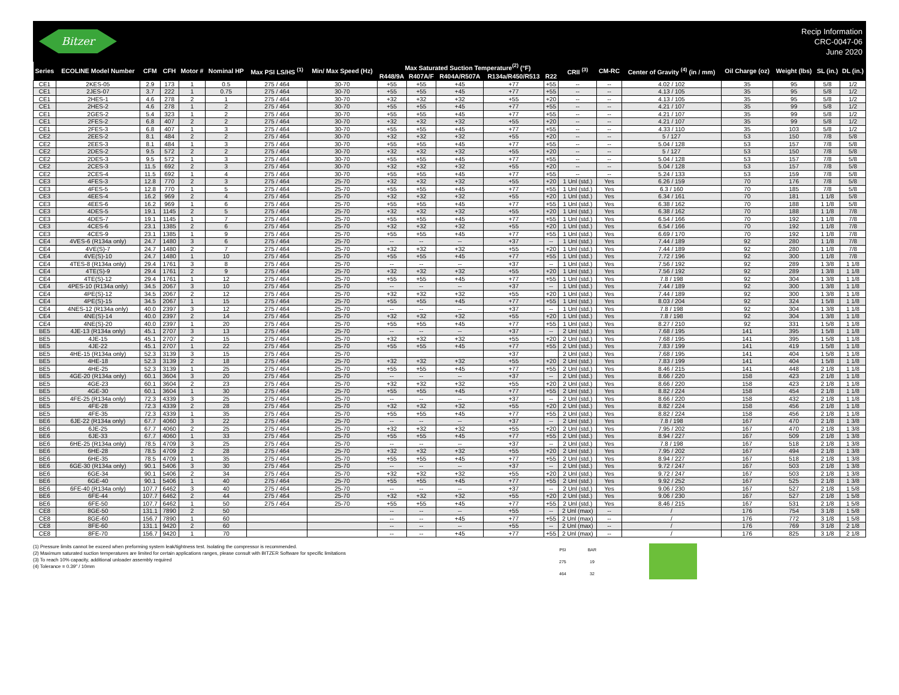Bitzer
Recip Information
CRC-0047-06
June 2020
| Series | ECOLINE Model Number | CFM | CFH | Motor # | Nominal HP | Max PSI LS/HS <sup>(1)</sup> | Min/ Max Speed (Hz) | Max Saturated Suction Temperature<sup>(2)</sup> (°F) | | | | | CRII <sup>(3)</sup> | CM-RC | Center of Gravity <sup>(4)</sup> (in / mm) | Oil Charge (oz) | Weight (lbs) | SL (in.) | DL (in.) |
| --- | --- | --- | --- | --- | --- | --- | --- | --- | --- | --- | --- | --- | --- | --- | --- | --- | --- | --- | --- |
| | | | | | | | | R448/9A | R407A/F | R404A/R507A | R134a/R450/R513 | R22 | | | | | | | |
| CE1 | 2KES-05 | 2.9 | 173 | 1 | 0.5 | 275 / 464 | 30-70 | +55 | +55 | +45 | +77 | +55 | -- | -- | 4.02 / 102 | 35 | 95 | 5/8 | 1/2 |
| CE1 | 2JES-07 | 3.7 | 222 | 1 | 0.75 | 275 / 464 | 30-70 | +55 | +55 | +45 | +77 | +55 | -- | -- | 4.13 / 105 | 35 | 95 | 5/8 | 1/2 |
| CE1 | 2HES-1 | 4.6 | 278 | 2 | 1 | 275 / 464 | 30-70 | +32 | +32 | +32 | +55 | +20 | -- | -- | 4.13 / 105 | 35 | 95 | 5/8 | 1/2 |
| CE1 | 2HES-2 | 4.6 | 278 | 1 | 2 | 275 / 464 | 30-70 | +55 | +55 | +45 | +77 | +55 | -- | -- | 4.21 / 107 | 35 | 99 | 5/8 | 1/2 |
| CE1 | 2GES-2 | 5.4 | 323 | 1 | 2 | 275 / 464 | 30-70 | +55 | +55 | +45 | +77 | +55 | -- | -- | 4.21 / 107 | 35 | 99 | 5/8 | 1/2 |
| CE1 | 2FES-2 | 6.8 | 407 | 2 | 2 | 275 / 464 | 30-70 | +32 | +32 | +32 | +55 | +20 | -- | -- | 4.21 / 107 | 35 | 99 | 5/8 | 1/2 |
| CE1 | 2FES-3 | 6.8 | 407 | 1 | 3 | 275 / 464 | 30-70 | +55 | +55 | +45 | +77 | +55 | -- | -- | 4.33 / 110 | 35 | 103 | 5/8 | 1/2 |
| CE2 | 2EES-2 | 8.1 | 484 | 2 | 2 | 275 / 464 | 30-70 | +32 | +32 | +32 | +55 | +20 | -- | -- | 5 / 127 | 53 | 150 | 7/8 | 5/8 |
| CE2 | 2EES-3 | 8.1 | 484 | 1 | 3 | 275 / 464 | 30-70 | +55 | +55 | +45 | +77 | +55 | -- | -- | 5.04 / 128 | 53 | 157 | 7/8 | 5/8 |
| CE2 | 2DES-2 | 9.5 | 572 | 2 | 2 | 275 / 464 | 30-70 | +32 | +32 | +32 | +55 | +20 | -- | -- | 5 / 127 | 53 | 150 | 7/8 | 5/8 |
| CE2 | 2DES-3 | 9.5 | 572 | 1 | 3 | 275 / 464 | 30-70 | +55 | +55 | +45 | +77 | +55 | -- | -- | 5.04 / 128 | 53 | 157 | 7/8 | 5/8 |
| CE2 | 2CES-3 | 11.5 | 692 | 2 | 3 | 275 / 464 | 30-70 | +32 | +32 | +32 | +55 | +20 | -- | -- | 5.04 / 128 | 53 | 157 | 7/8 | 5/8 |
| CE2 | 2CES-4 | 11.5 | 692 | 1 | 4 | 275 / 464 | 30-70 | +55 | +55 | +45 | +77 | +55 | -- | -- | 5.24 / 133 | 53 | 159 | 7/8 | 5/8 |
| CE3 | 4FES-3 | 12.8 | 770 | 2 | 3 | 275 / 464 | 25-70 | +32 | +32 | +32 | +55 | +20 | 1 Unl (std.) | Yes | 6.26 / 159 | 70 | 176 | 7/8 | 5/8 |
| CE3 | 4FES-5 | 12.8 | 770 | 1 | 5 | 275 / 464 | 25-70 | +55 | +55 | +45 | +77 | +55 | 1 Unl (std.) | Yes | 6.3 / 160 | 70 | 185 | 7/8 | 5/8 |
| CE3 | 4EES-4 | 16.2 | 969 | 2 | 4 | 275 / 464 | 25-70 | +32 | +32 | +32 | +55 | +20 | 1 Unl (std.) | Yes | 6.34 / 161 | 70 | 181 | 1 1/8 | 5/8 |
| CE3 | 4EES-6 | 16.2 | 969 | 1 | 6 | 275 / 464 | 25-70 | +55 | +55 | +45 | +77 | +55 | 1 Unl (std.) | Yes | 6.38 / 162 | 70 | 188 | 1 1/8 | 5/8 |
| CE3 | 4DES-5 | 19.1 | 1145 | 2 | 5 | 275 / 464 | 25-70 | +32 | +32 | +32 | +55 | +20 | 1 Unl (std.) | Yes | 6.38 / 162 | 70 | 188 | 1 1/8 | 7/8 |
| CE3 | 4DES-7 | 19.1 | 1145 | 1 | 7 | 275 / 464 | 25-70 | +55 | +55 | +45 | +77 | +55 | 1 Unl (std.) | Yes | 6.54 / 166 | 70 | 192 | 1 1/8 | 7/8 |
| CE3 | 4CES-6 | 23.1 | 1385 | 2 | 6 | 275 / 464 | 25-70 | +32 | +32 | +32 | +55 | +20 | 1 Unl (std.) | Yes | 6.54 / 166 | 70 | 192 | 1 1/8 | 7/8 |
| CE3 | 4CES-9 | 23.1 | 1385 | 1 | 9 | 275 / 464 | 25-70 | +55 | +55 | +45 | +77 | +55 | 1 Unl (std.) | Yes | 6.69 / 170 | 70 | 192 | 1 1/8 | 7/8 |
| CE4 | 4VES-6 (R134a only) | 24.7 | 1480 | 3 | 6 | 275 / 464 | 25-70 | -- | -- | -- | +37 | -- | 1 Unl (std.) | Yes | 7.44 / 189 | 92 | 280 | 1 1/8 | 7/8 |
| CE4 | 4VE(S)-7 | 24.7 | 1480 | 2 | 7 | 275 / 464 | 25-70 | +32 | +32 | +32 | +55 | +20 | 1 Unl (std.) | Yes | 7.44 / 189 | 92 | 280 | 1 1/8 | 7/8 |
| CE4 | 4VE(S)-10 | 24.7 | 1480 | 1 | 10 | 275 / 464 | 25-70 | +55 | +55 | +45 | +77 | +55 | 1 Unl (std.) | Yes | 7.72 / 196 | 92 | 300 | 1 1/8 | 7/8 |
| CE4 | 4TES-8 (R134a only) | 29.4 | 1761 | 3 | 8 | 275 / 464 | 25-70 | -- | -- | -- | +37 | -- | 1 Unl (std.) | Yes | 7.56 / 192 | 92 | 289 | 1 3/8 | 1 1/8 |
| CE4 | 4TE(S)-9 | 29.4 | 1761 | 2 | 9 | 275 / 464 | 25-70 | +32 | +32 | +32 | +55 | +20 | 1 Unl (std.) | Yes | 7.56 / 192 | 92 | 289 | 1 3/8 | 1 1/8 |
| CE4 | 4TE(S)-12 | 29.4 | 1761 | 1 | 12 | 275 / 464 | 25-70 | +55 | +55 | +45 | +77 | +55 | 1 Unl (std.) | Yes | 7.8 / 198 | 92 | 304 | 1 3/8 | 1 1/8 |
| CE4 | 4PES-10 (R134a only) | 34.5 | 2067 | 3 | 10 | 275 / 464 | 25-70 | -- | -- | -- | +37 | -- | 1 Unl (std.) | Yes | 7.44 / 189 | 92 | 300 | 1 3/8 | 1 1/8 |
| CE4 | 4PE(S)-12 | 34.5 | 2067 | 2 | 12 | 275 / 464 | 25-70 | +32 | +32 | +32 | +55 | +20 | 1 Unl (std.) | Yes | 7.44 / 189 | 92 | 300 | 1 3/8 | 1 1/8 |
| CE4 | 4PE(S)-15 | 34.5 | 2067 | 1 | 15 | 275 / 464 | 25-70 | +55 | +55 | +45 | +77 | +55 | 1 Unl (std.) | Yes | 8.03 / 204 | 92 | 324 | 1 5/8 | 1 1/8 |
| CE4 | 4NES-12 (R134a only) | 40.0 | 2397 | 3 | 12 | 275 / 464 | 25-70 | -- | -- | -- | +37 | -- | 1 Unl (std.) | Yes | 7.8 / 198 | 92 | 304 | 1 3/8 | 1 1/8 |
| CE4 | 4NE(S)-14 | 40.0 | 2397 | 2 | 14 | 275 / 464 | 25-70 | +32 | +32 | +32 | +55 | +20 | 1 Unl (std.) | Yes | 7.8 / 198 | 92 | 304 | 1 3/8 | 1 1/8 |
| CE4 | 4NE(S)-20 | 40.0 | 2397 | 1 | 20 | 275 / 464 | 25-70 | +55 | +55 | +45 | +77 | +55 | 1 Unl (std.) | Yes | 8.27 / 210 | 92 | 331 | 1 5/8 | 1 1/8 |
| BE5 | 4JE-13 (R134a only) | 45.1 | 2707 | 3 | 13 | 275 / 464 | 25-70 | -- | -- | -- | +37 | -- | 2 Unl (std.) | Yes | 7.68 / 195 | 141 | 395 | 1 5/8 | 1 1/8 |
| BE5 | 4JE-15 | 45.1 | 2707 | 2 | 15 | 275 / 464 | 25-70 | +32 | +32 | +32 | +55 | +20 | 2 Unl (std.) | Yes | 7.68 / 195 | 141 | 395 | 1 5/8 | 1 1/8 |
| BE5 | 4JE-22 | 45.1 | 2707 | 1 | 22 | 275 / 464 | 25-70 | +55 | +55 | +45 | +77 | +55 | 2 Unl (std.) | Yes | 7.83 / 199 | 141 | 419 | 1 5/8 | 1 1/8 |
| BE5 | 4HE-15 (R134a only) | 52.3 | 3139 | 3 | 15 | 275 / 464 | 25-70 | | | | +37 | | 2 Unl (std.) | Yes | 7.68 / 195 | 141 | 404 | 1 5/8 | 1 1/8 |
| BE5 | 4HE-18 | 52.3 | 3139 | 2 | 18 | 275 / 464 | 25-70 | +32 | +32 | +32 | +55 | +20 | 2 Unl (std.) | Yes | 7.83 / 199 | 141 | 404 | 1 5/8 | 1 1/8 |
| BE5 | 4HE-25 | 52.3 | 3139 | 1 | 25 | 275 / 464 | 25-70 | +55 | +55 | +45 | +77 | +55 | 2 Unl (std.) | Yes | 8.46 / 215 | 141 | 448 | 2 1/8 | 1 1/8 |
| BE5 | 4GE-20 (R134a only) | 60.1 | 3604 | 3 | 20 | 275 / 464 | 25-70 | -- | -- | -- | +37 | -- | 2 Unl (std.) | Yes | 8.66 / 220 | 158 | 423 | 2 1/8 | 1 1/8 |
| BE5 | 4GE-23 | 60.1 | 3604 | 2 | 23 | 275 / 464 | 25-70 | +32 | +32 | +32 | +55 | +20 | 2 Unl (std.) | Yes | 8.66 / 220 | 158 | 423 | 2 1/8 | 1 1/8 |
| BE5 | 4GE-30 | 60.1 | 3604 | 1 | 30 | 275 / 464 | 25-70 | +55 | +55 | +45 | +77 | +55 | 2 Unl (std.) | Yes | 8.82 / 224 | 158 | 454 | 2 1/8 | 1 1/8 |
| BE5 | 4FE-25 (R134a only) | 72.3 | 4339 | 3 | 25 | 275 / 464 | 25-70 | -- | -- | -- | +37 | -- | 2 Unl (std.) | Yes | 8.66 / 220 | 158 | 432 | 2 1/8 | 1 1/8 |
| BE5 | 4FE-28 | 72.3 | 4339 | 2 | 28 | 275 / 464 | 25-70 | +32 | +32 | +32 | +55 | +20 | 2 Unl (std.) | Yes | 8.82 / 224 | 158 | 456 | 2 1/8 | 1 1/8 |
| BE5 | 4FE-35 | 72.3 | 4339 | 1 | 35 | 275 / 464 | 25-70 | +55 | +55 | +45 | +77 | +55 | 2 Unl (std.) | Yes | 8.82 / 224 | 158 | 456 | 2 1/8 | 1 1/8 |
| BE6 | 6JE-22 (R134a only) | 67.7 | 4060 | 3 | 22 | 275 / 464 | 25-70 | -- | -- | -- | +37 | -- | 2 Unl (std.) | Yes | 7.8 / 198 | 167 | 470 | 2 1/8 | 1 3/8 |
| BE6 | 6JE-25 | 67.7 | 4060 | 2 | 25 | 275 / 464 | 25-70 | +32 | +32 | +32 | +55 | +20 | 2 Unl (std.) | Yes | 7.95 / 202 | 167 | 470 | 2 1/8 | 1 3/8 |
| BE6 | 6JE-33 | 67.7 | 4060 | 1 | 33 | 275 / 464 | 25-70 | +55 | +55 | +45 | +77 | +55 | 2 Unl (std.) | Yes | 8.94 / 227 | 167 | 509 | 2 1/8 | 1 3/8 |
| BE6 | 6HE-25 (R134a only) | 78.5 | 4709 | 3 | 25 | 275 / 464 | 25-70 | -- | -- | -- | +37 | -- | 2 Unl (std.) | Yes | 7.8 / 198 | 167 | 518 | 2 1/8 | 1 3/8 |
| BE6 | 6HE-28 | 78.5 | 4709 | 2 | 28 | 275 / 464 | 25-70 | +32 | +32 | +32 | +55 | +20 | 2 Unl (std.) | Yes | 7.95 / 202 | 167 | 494 | 2 1/8 | 1 3/8 |
| BE6 | 6HE-35 | 78.5 | 4709 | 1 | 35 | 275 / 464 | 25-70 | +55 | +55 | +45 | +77 | +55 | 2 Unl (std.) | Yes | 8.94 / 227 | 167 | 518 | 2 1/8 | 1 3/8 |
| BE6 | 6GE-30 (R134a only) | 90.1 | 5406 | 3 | 30 | 275 / 464 | 25-70 | -- | -- | -- | +37 | -- | 2 Unl (std.) | Yes | 9.72 / 247 | 167 | 503 | 2 1/8 | 1 3/8 |
| BE6 | 6GE-34 | 90.1 | 5406 | 2 | 34 | 275 / 464 | 25-70 | +32 | +32 | +32 | +55 | +20 | 2 Unl (std.) | Yes | 9.72 / 247 | 167 | 503 | 2 1/8 | 1 3/8 |
| BE6 | 6GE-40 | 90.1 | 5406 | 1 | 40 | 275 / 464 | 25-70 | +55 | +55 | +45 | +77 | +55 | 2 Unl (std.) | Yes | 9.92 / 252 | 167 | 525 | 2 1/8 | 1 3/8 |
| BE6 | 6FE-40 (R134a only) | 107.7 | 6462 | 3 | 40 | 275 / 464 | 25-70 | -- | -- | -- | +37 | -- | 2 Unl (std.) | Yes | 9.06 / 230 | 167 | 527 | 2 1/8 | 1 5/8 |
| BE6 | 6FE-44 | 107.7 | 6462 | 2 | 44 | 275 / 464 | 25-70 | +32 | +32 | +32 | +55 | +20 | 2 Unl (std.) | Yes | 9.06 / 230 | 167 | 527 | 2 1/8 | 1 5/8 |
| BE6 | 6FE-50 | 107.7 | 6462 | 1 | 50 | 275 / 464 | 25-70 | +55 | +55 | +45 | +77 | +55 | 2 Unl (std.) | Yes | 8.46 / 215 | 167 | 531 | 2 1/8 | 1 5/8 |
| CE8 | 8GE-50 | 131.1 | 7890 | 2 | 50 | | | -- | -- | -- | +55 | -- | 2 Unl (max) | -- | / | 176 | 754 | 3 1/8 | 1 5/8 |
| CE8 | 8GE-60 | 156.7 | 7890 | 1 | 60 | | | -- | -- | +45 | +77 | +55 | 2 Unl (max) | -- | / | 176 | 772 | 3 1/8 | 1 5/8 |
| CE8 | 8FE-60 | 131.1 | 9420 | 2 | 60 | | | -- | -- | -- | +55 | -- | 2 Unl (max) | -- | / | 176 | 769 | 3 1/8 | 2 1/8 |
| CE8 | 8FE-70 | 156.7 | 9420 | 1 | 70 | | | -- | -- | +45 | +77 | +55 | 2 Unl (max) | -- | / | 176 | 825 | 3 1/8 | 2 1/8 |
(1) Pressure limits cannot be exceed when preforming system leak/tightness test. Isolating the compressor is recommended.
(2) Maximum saturated suction temperatures are limited for certain applications ranges, please consult with BITZER Software for specific limitations
(3) To reach 10% capacity, additional unloader assembly required
(4) Tolerance = 0.39" / 10mm
| PSI | BAR |
| 275 | 19 |
| 464 | 32 |